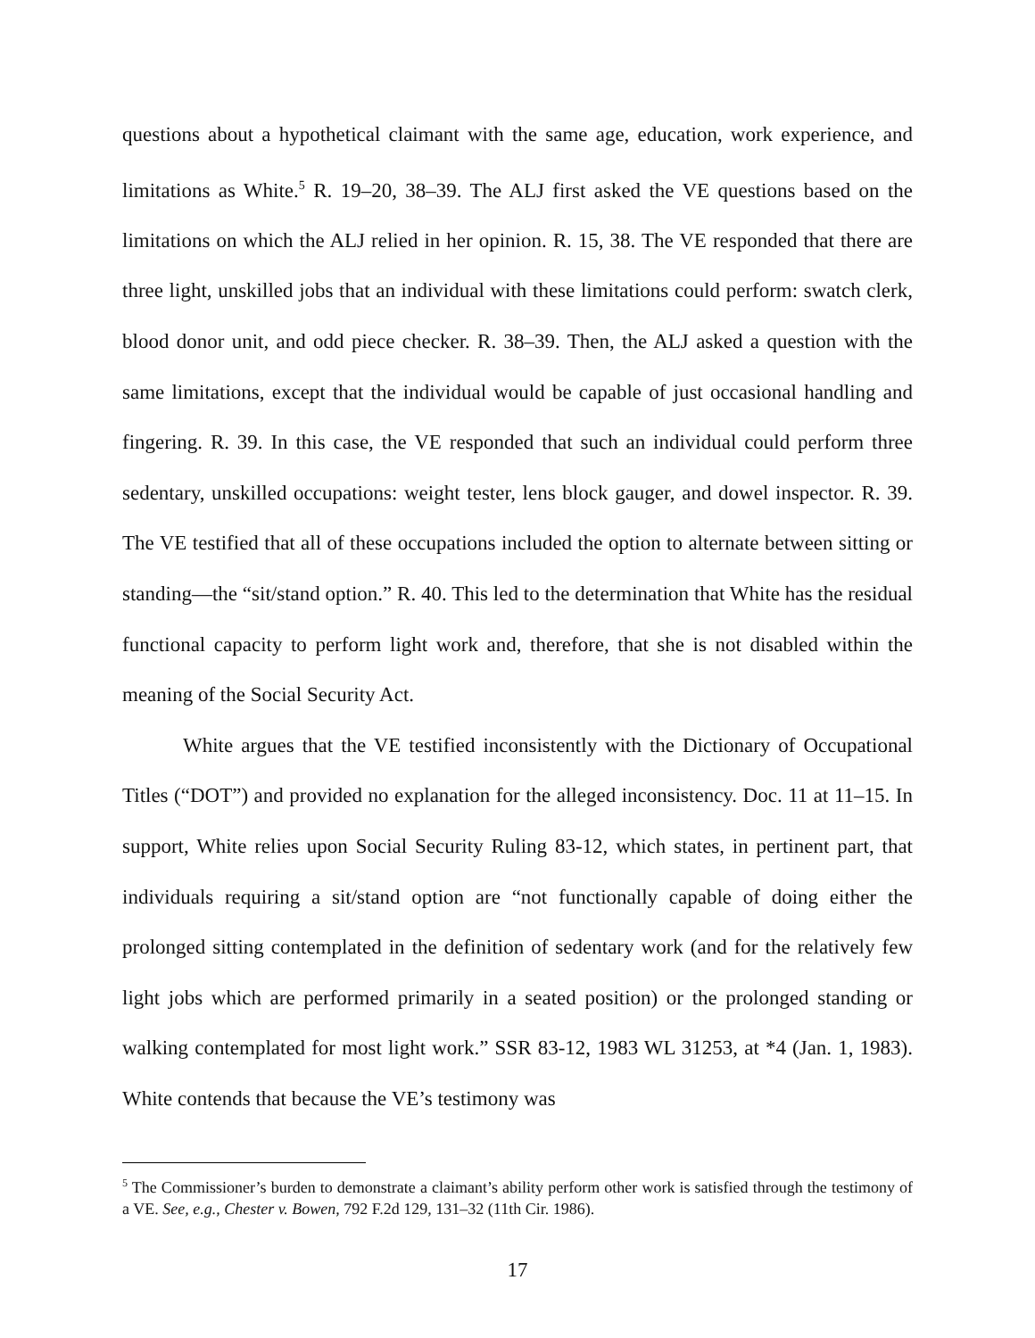questions about a hypothetical claimant with the same age, education, work experience, and limitations as White.<sup>5</sup> R. 19–20, 38–39. The ALJ first asked the VE questions based on the limitations on which the ALJ relied in her opinion. R. 15, 38. The VE responded that there are three light, unskilled jobs that an individual with these limitations could perform: swatch clerk, blood donor unit, and odd piece checker. R. 38–39. Then, the ALJ asked a question with the same limitations, except that the individual would be capable of just occasional handling and fingering. R. 39. In this case, the VE responded that such an individual could perform three sedentary, unskilled occupations: weight tester, lens block gauger, and dowel inspector. R. 39. The VE testified that all of these occupations included the option to alternate between sitting or standing—the “sit/stand option.” R. 40. This led to the determination that White has the residual functional capacity to perform light work and, therefore, that she is not disabled within the meaning of the Social Security Act.
White argues that the VE testified inconsistently with the Dictionary of Occupational Titles (“DOT”) and provided no explanation for the alleged inconsistency. Doc. 11 at 11–15. In support, White relies upon Social Security Ruling 83-12, which states, in pertinent part, that individuals requiring a sit/stand option are “not functionally capable of doing either the prolonged sitting contemplated in the definition of sedentary work (and for the relatively few light jobs which are performed primarily in a seated position) or the prolonged standing or walking contemplated for most light work.” SSR 83-12, 1983 WL 31253, at *4 (Jan. 1, 1983). White contends that because the VE’s testimony was
<sup>5</sup> The Commissioner’s burden to demonstrate a claimant’s ability perform other work is satisfied through the testimony of a VE. See, e.g., Chester v. Bowen, 792 F.2d 129, 131–32 (11th Cir. 1986).
17